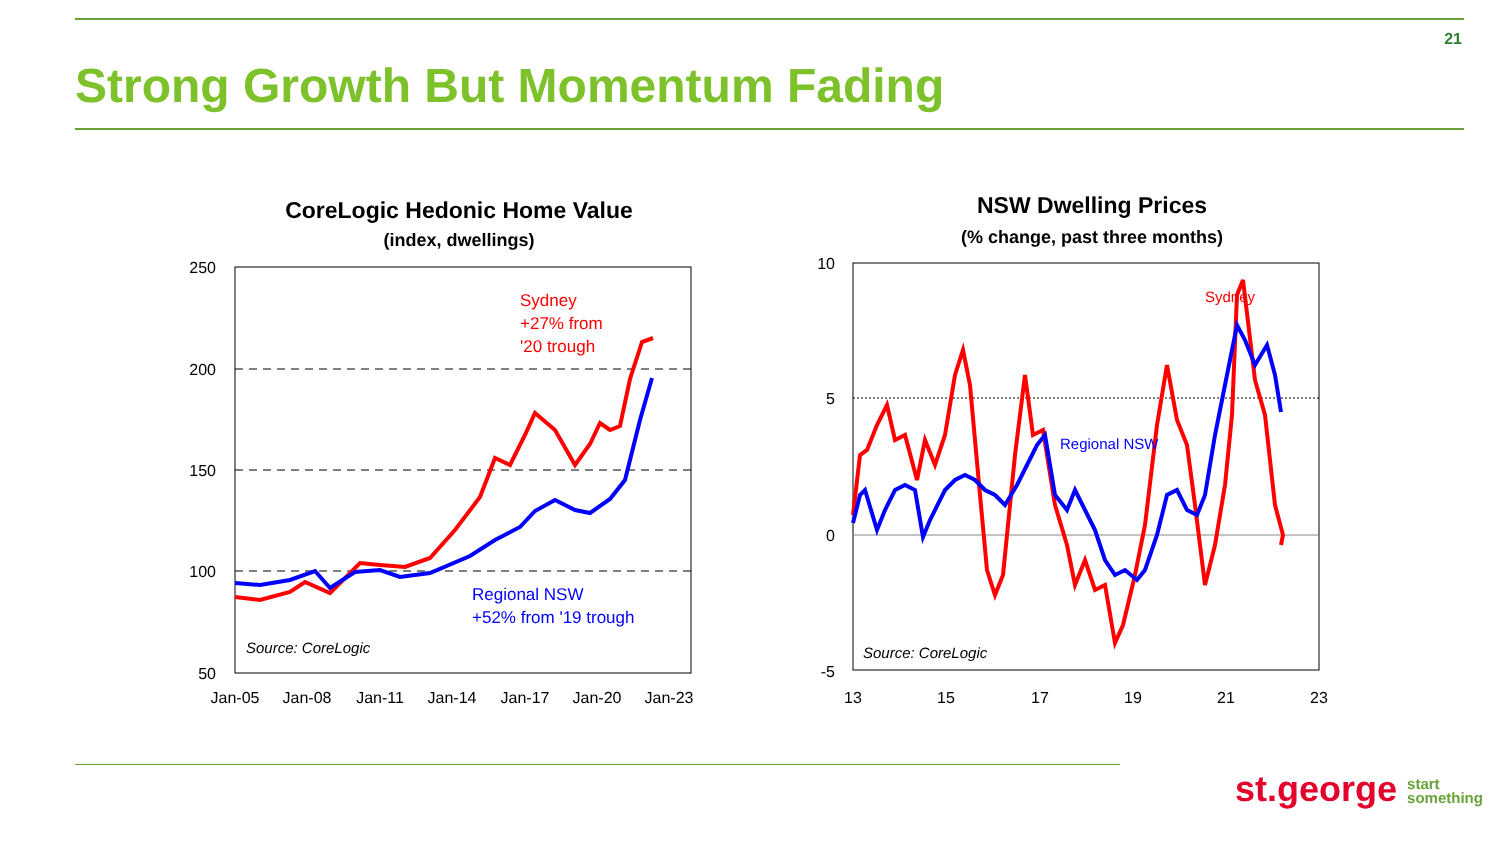21
Strong Growth But Momentum Fading
CoreLogic Hedonic Home Value
(index, dwellings)
250
200
150
100
50
Jan-05
Jan-08
Jan-11
Jan-14
Jan-17
Jan-20
Jan-23
Sydney
+27% from
'20 trough
Regional NSW
+52% from '19 trough
Source: CoreLogic
NSW Dwelling Prices
(% change, past three months)
10
5
0
-5
13
15
17
19
21
23
Sydney
Regional NSW
Source: CoreLogic
st.george start
something